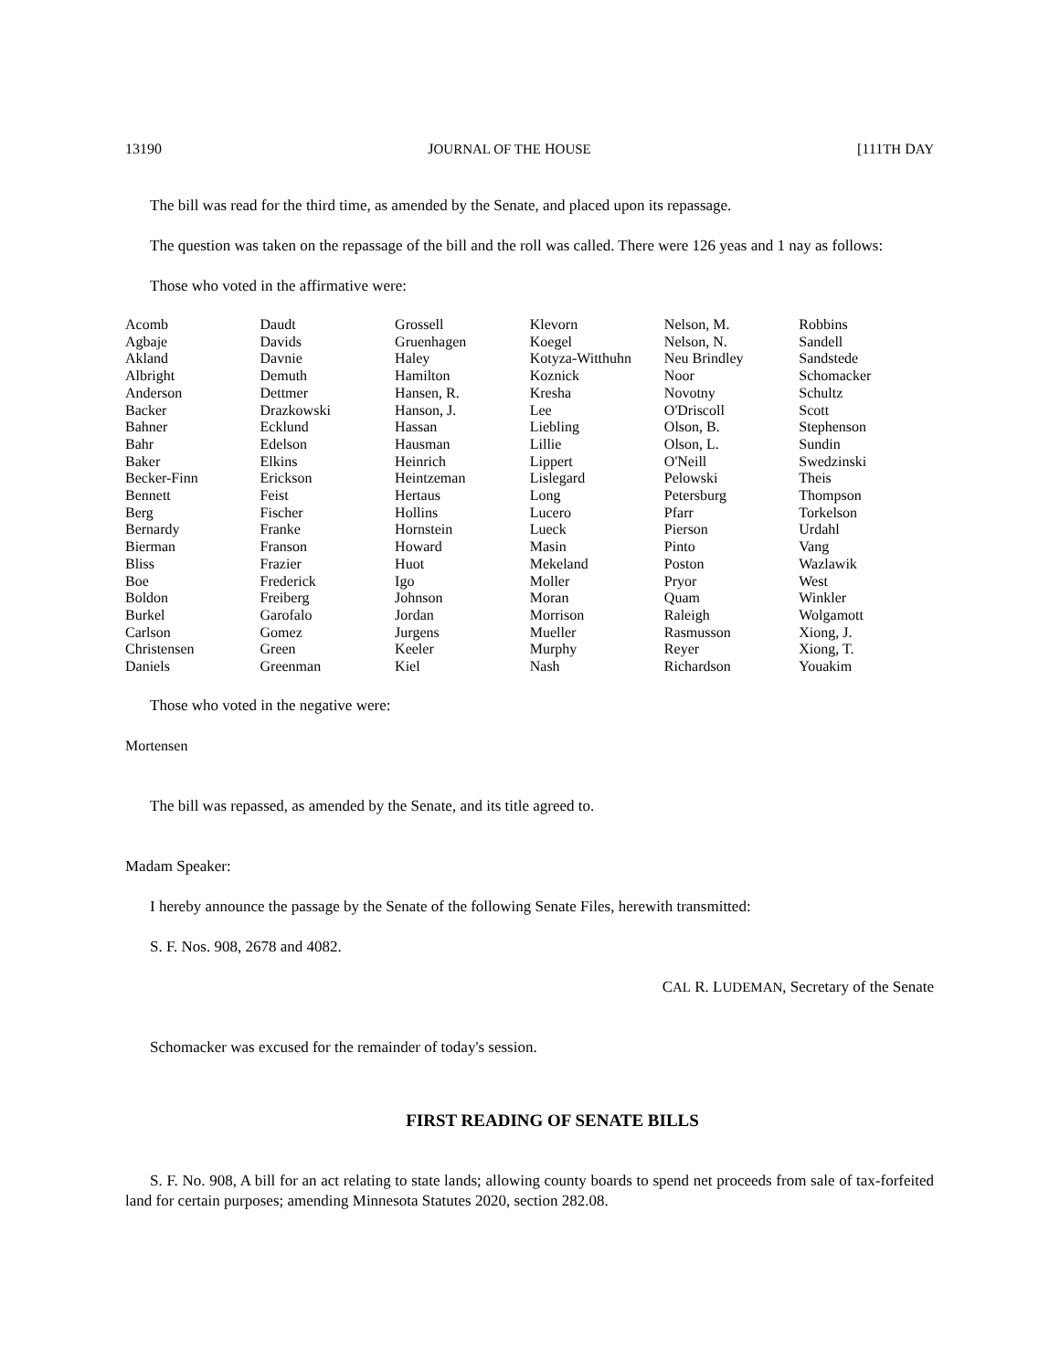13190 JOURNAL OF THE HOUSE [111TH DAY
The bill was read for the third time, as amended by the Senate, and placed upon its repassage.
The question was taken on the repassage of the bill and the roll was called. There were 126 yeas and 1 nay as follows:
Those who voted in the affirmative were:
| Acomb | Daudt | Grossell | Klevorn | Nelson, M. | Robbins |
| Agbaje | Davids | Gruenhagen | Koegel | Nelson, N. | Sandell |
| Akland | Davnie | Haley | Kotyza-Witthuhn | Neu Brindley | Sandstede |
| Albright | Demuth | Hamilton | Koznick | Noor | Schomacker |
| Anderson | Dettmer | Hansen, R. | Kresha | Novotny | Schultz |
| Backer | Drazkowski | Hanson, J. | Lee | O'Driscoll | Scott |
| Bahner | Ecklund | Hassan | Liebling | Olson, B. | Stephenson |
| Bahr | Edelson | Hausman | Lillie | Olson, L. | Sundin |
| Baker | Elkins | Heinrich | Lippert | O'Neill | Swedzinski |
| Becker-Finn | Erickson | Heintzeman | Lislegard | Pelowski | Theis |
| Bennett | Feist | Hertaus | Long | Petersburg | Thompson |
| Berg | Fischer | Hollins | Lucero | Pfarr | Torkelson |
| Bernardy | Franke | Hornstein | Lueck | Pierson | Urdahl |
| Bierman | Franson | Howard | Masin | Pinto | Vang |
| Bliss | Frazier | Huot | Mekeland | Poston | Wazlawik |
| Boe | Frederick | Igo | Moller | Pryor | West |
| Boldon | Freiberg | Johnson | Moran | Quam | Winkler |
| Burkel | Garofalo | Jordan | Morrison | Raleigh | Wolgamott |
| Carlson | Gomez | Jurgens | Mueller | Rasmusson | Xiong, J. |
| Christensen | Green | Keeler | Murphy | Reyer | Xiong, T. |
| Daniels | Greenman | Kiel | Nash | Richardson | Youakim |
Those who voted in the negative were:
Mortensen
The bill was repassed, as amended by the Senate, and its title agreed to.
Madam Speaker:
I hereby announce the passage by the Senate of the following Senate Files, herewith transmitted:
S. F. Nos. 908, 2678 and 4082.
CAL R. LUDEMAN, Secretary of the Senate
Schomacker was excused for the remainder of today's session.
FIRST READING OF SENATE BILLS
S. F. No. 908, A bill for an act relating to state lands; allowing county boards to spend net proceeds from sale of tax-forfeited land for certain purposes; amending Minnesota Statutes 2020, section 282.08.